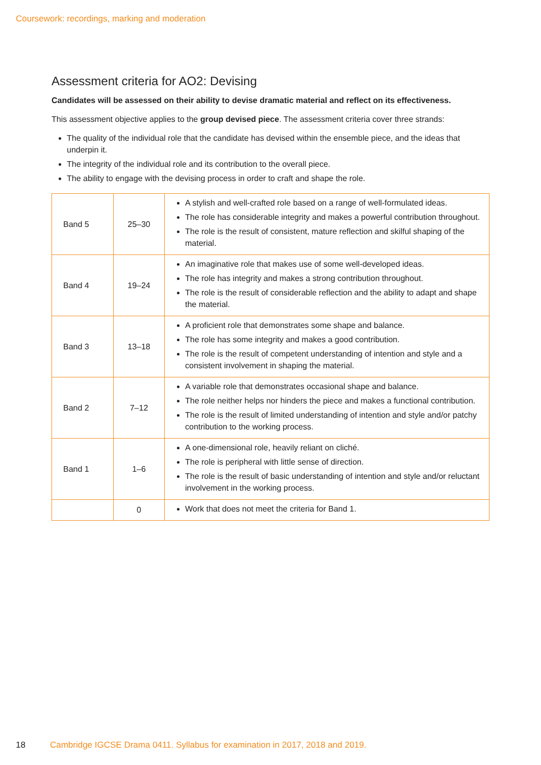Coursework: recordings, marking and moderation
Assessment criteria for AO2: Devising
Candidates will be assessed on their ability to devise dramatic material and reflect on its effectiveness.
This assessment objective applies to the group devised piece. The assessment criteria cover three strands:
The quality of the individual role that the candidate has devised within the ensemble piece, and the ideas that underpin it.
The integrity of the individual role and its contribution to the overall piece.
The ability to engage with the devising process in order to craft and shape the role.
| Band 5 | 25–30 | A stylish and well-crafted role based on a range of well-formulated ideas. The role has considerable integrity and makes a powerful contribution throughout. The role is the result of consistent, mature reflection and skilful shaping of the material. |
| Band 4 | 19–24 | An imaginative role that makes use of some well-developed ideas. The role has integrity and makes a strong contribution throughout. The role is the result of considerable reflection and the ability to adapt and shape the material. |
| Band 3 | 13–18 | A proficient role that demonstrates some shape and balance. The role has some integrity and makes a good contribution. The role is the result of competent understanding of intention and style and a consistent involvement in shaping the material. |
| Band 2 | 7–12 | A variable role that demonstrates occasional shape and balance. The role neither helps nor hinders the piece and makes a functional contribution. The role is the result of limited understanding of intention and style and/or patchy contribution to the working process. |
| Band 1 | 1–6 | A one-dimensional role, heavily reliant on cliché. The role is peripheral with little sense of direction. The role is the result of basic understanding of intention and style and/or reluctant involvement in the working process. |
| | 0 | Work that does not meet the criteria for Band 1. |
18 Cambridge IGCSE Drama 0411. Syllabus for examination in 2017, 2018 and 2019.